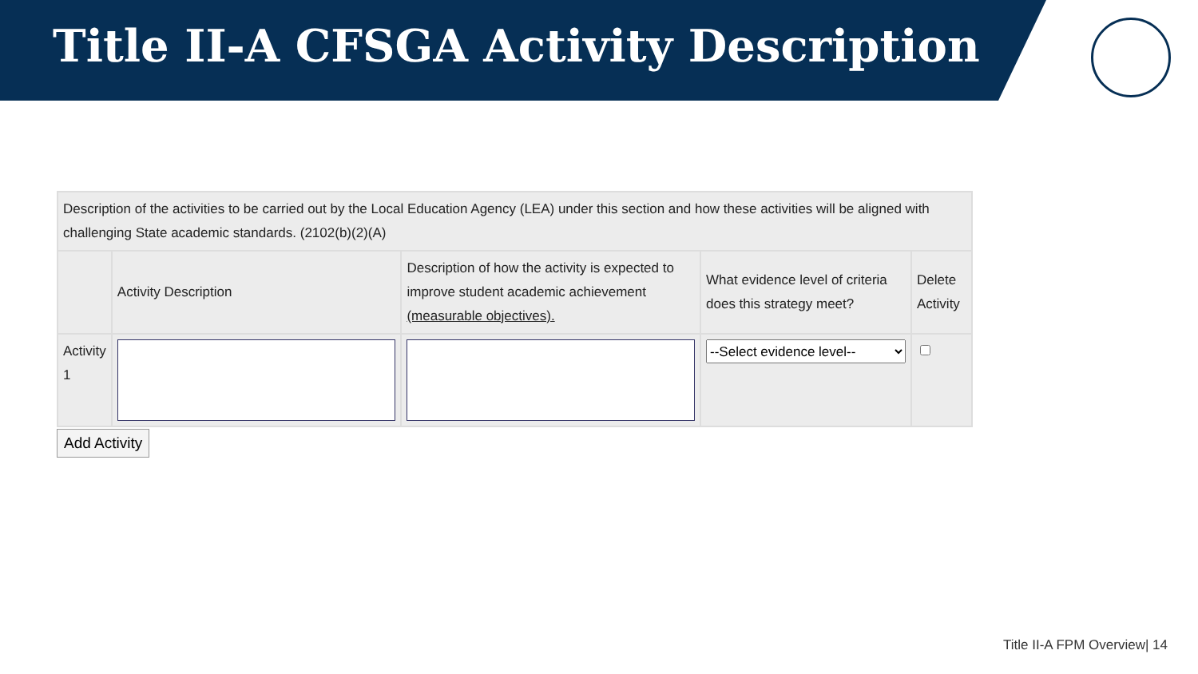Title II-A CFSGA Activity Description
| Description of the activities to be carried out by the Local Education Agency (LEA) under this section and how these activities will be aligned with challenging State academic standards. (2102(b)(2)(A) | | | | |
| | Activity Description | Description of how the activity is expected to improve student academic achievement (measurable objectives). | What evidence level of criteria does this strategy meet? | Delete Activity |
| Activity 1 | | | --Select evidence level-- | |
Add Activity
Title II-A FPM Overview| 14